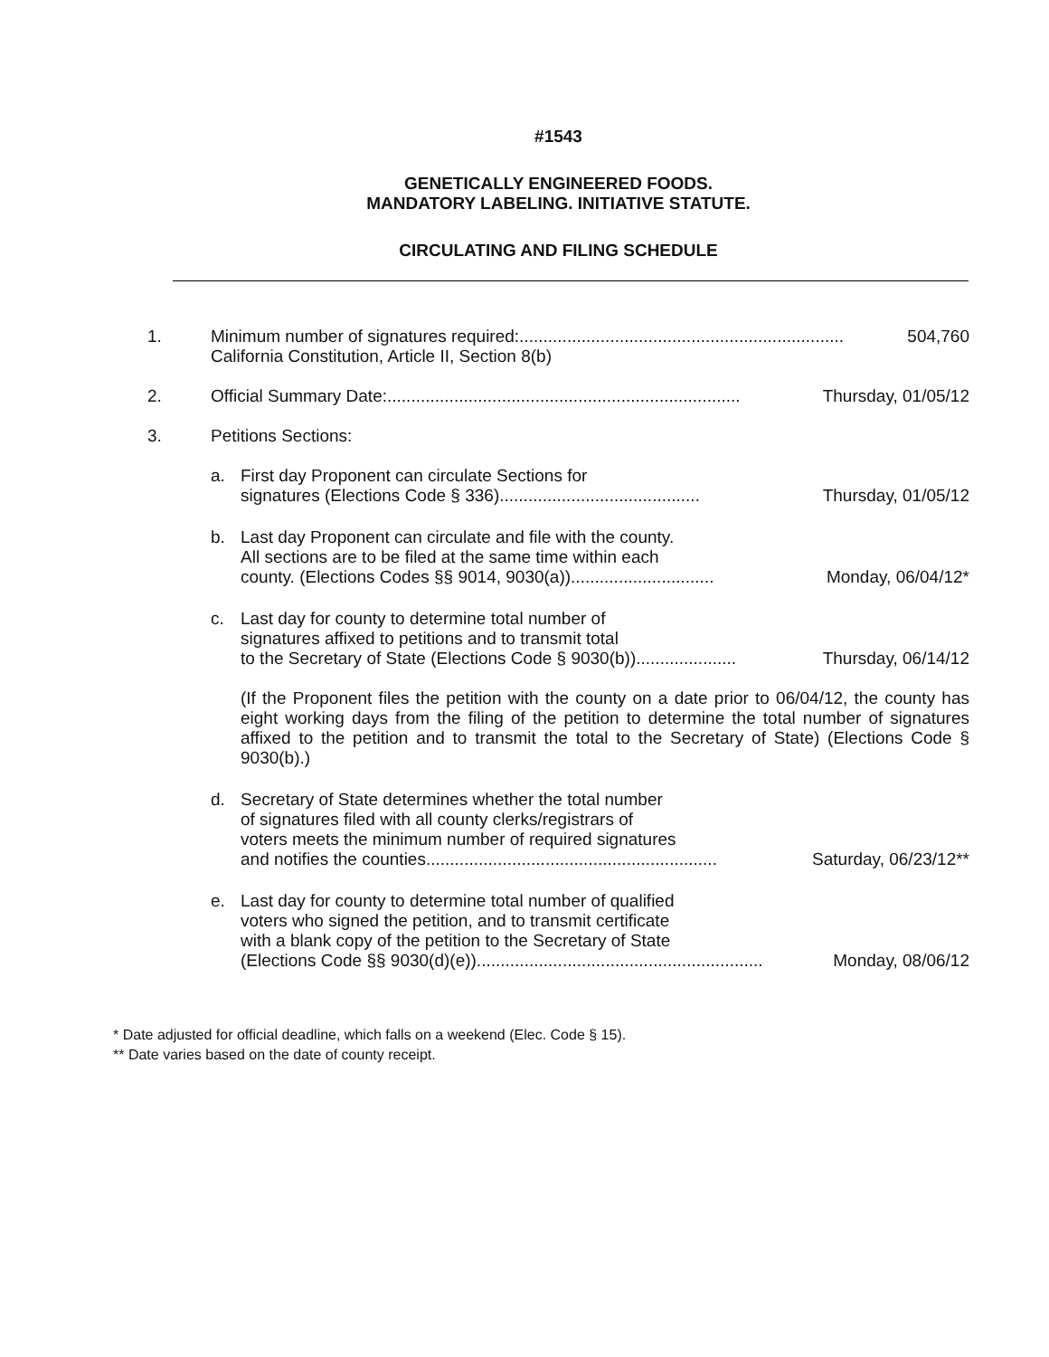#1543
GENETICALLY ENGINEERED FOODS.
MANDATORY LABELING. INITIATIVE STATUTE.
CIRCULATING AND FILING SCHEDULE
1. Minimum number of signatures required: .................................................................... 504,760
California Constitution, Article II, Section 8(b)
2. Official Summary Date: .......................................................................... Thursday, 01/05/12
3. Petitions Sections:
a. First day Proponent can circulate Sections for
signatures (Elections Code § 336) .......................................... Thursday, 01/05/12
b. Last day Proponent can circulate and file with the county.
All sections are to be filed at the same time within each
county. (Elections Codes §§ 9014, 9030(a)).............................. Monday, 06/04/12*
c. Last day for county to determine total number of
signatures affixed to petitions and to transmit total
to the Secretary of State (Elections Code § 9030(b))..................... Thursday, 06/14/12
(If the Proponent files the petition with the county on a date prior to 06/04/12, the county has eight working days from the filing of the petition to determine the total number of signatures affixed to the petition and to transmit the total to the Secretary of State) (Elections Code § 9030(b).)
d. Secretary of State determines whether the total number
of signatures filed with all county clerks/registrars of
voters meets the minimum number of required signatures
and notifies the counties............................................................. Saturday, 06/23/12**
e. Last day for county to determine total number of qualified
voters who signed the petition, and to transmit certificate
with a blank copy of the petition to the Secretary of State
(Elections Code §§ 9030(d)(e))............................................................ Monday, 08/06/12
* Date adjusted for official deadline, which falls on a weekend (Elec. Code § 15).
** Date varies based on the date of county receipt.